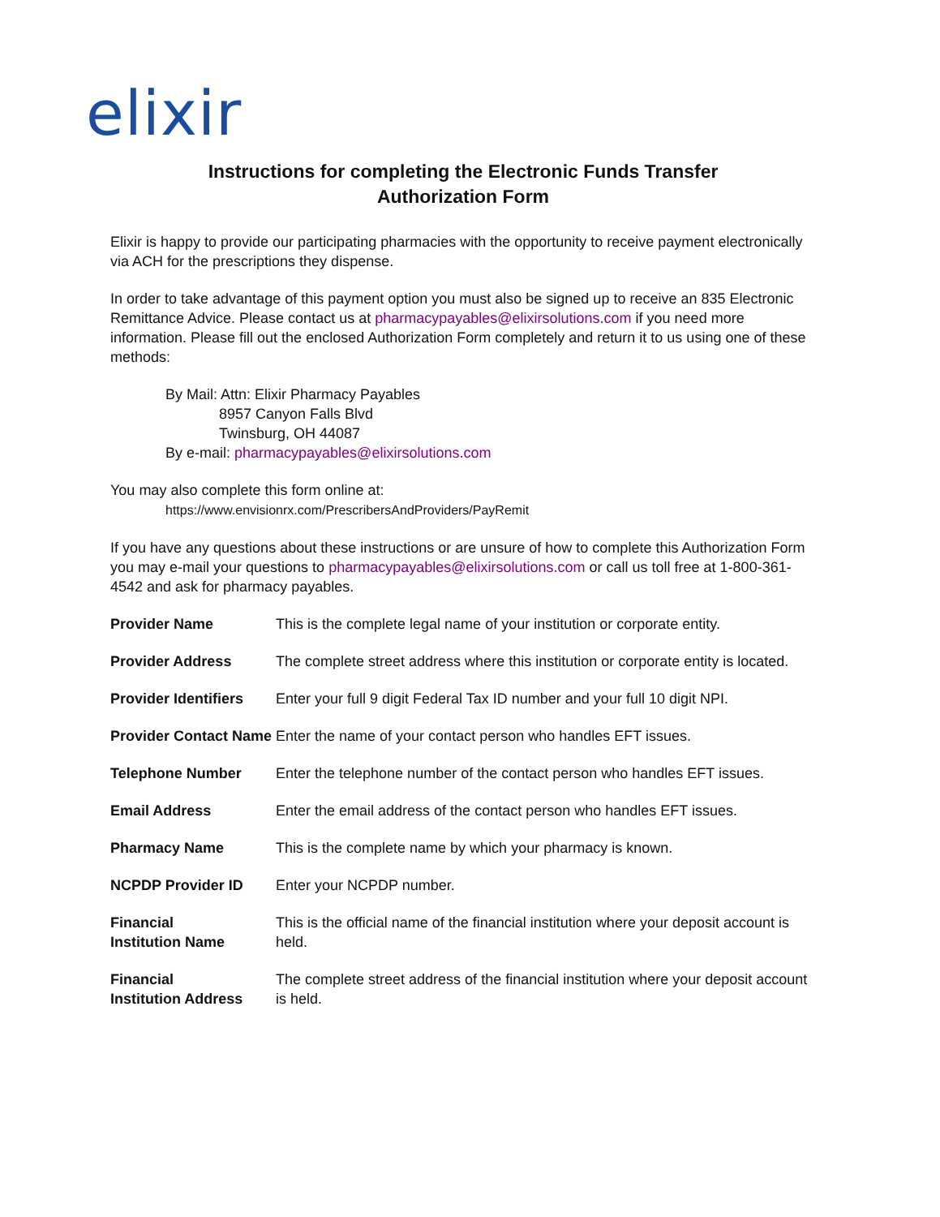elixir
Instructions for completing the Electronic Funds Transfer
Authorization Form
Elixir is happy to provide our participating pharmacies with the opportunity to receive payment electronically via ACH for the prescriptions they dispense.
In order to take advantage of this payment option you must also be signed up to receive an 835 Electronic Remittance Advice. Please contact us at pharmacypayables@elixirsolutions.com if you need more information. Please fill out the enclosed Authorization Form completely and return it to us using one of these methods:
By Mail: Attn: Elixir Pharmacy Payables
8957 Canyon Falls Blvd
Twinsburg, OH 44087
By e-mail: pharmacypayables@elixirsolutions.com
You may also complete this form online at:
https://www.envisionrx.com/PrescribersAndProviders/PayRemit
If you have any questions about these instructions or are unsure of how to complete this Authorization Form you may e-mail your questions to pharmacypayables@elixirsolutions.com or call us toll free at 1-800-361-4542 and ask for pharmacy payables.
| Provider Name | This is the complete legal name of your institution or corporate entity. |
| Provider Address | The complete street address where this institution or corporate entity is located. |
| Provider Identifiers | Enter your full 9 digit Federal Tax ID number and your full 10 digit NPI. |
| Provider Contact Name | Enter the name of your contact person who handles EFT issues. |
| Telephone Number | Enter the telephone number of the contact person who handles EFT issues. |
| Email Address | Enter the email address of the contact person who handles EFT issues. |
| Pharmacy Name | This is the complete name by which your pharmacy is known. |
| NCPDP Provider ID | Enter your NCPDP number. |
| Financial Institution Name | This is the official name of the financial institution where your deposit account is held. |
| Financial Institution Address | The complete street address of the financial institution where your deposit account is held. |